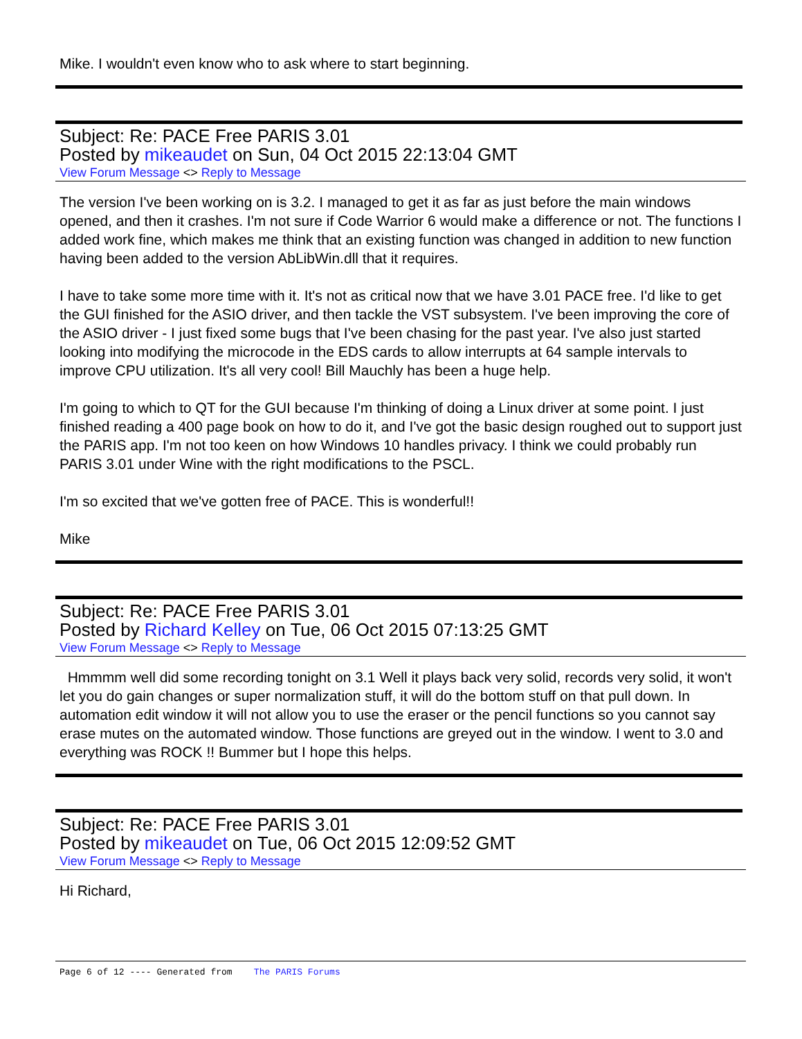Mike. I wouldn't even know who to ask where to start beginning.
Subject: Re: PACE Free PARIS 3.01
Posted by mikeaudet on Sun, 04 Oct 2015 22:13:04 GMT
View Forum Message <> Reply to Message
The version I've been working on is 3.2. I managed to get it as far as just before the main windows opened, and then it crashes. I'm not sure if Code Warrior 6 would make a difference or not. The functions I added work fine, which makes me think that an existing function was changed in addition to new function having been added to the version AbLibWin.dll that it requires.
I have to take some more time with it. It's not as critical now that we have 3.01 PACE free. I'd like to get the GUI finished for the ASIO driver, and then tackle the VST subsystem. I've been improving the core of the ASIO driver - I just fixed some bugs that I've been chasing for the past year. I've also just started looking into modifying the microcode in the EDS cards to allow interrupts at 64 sample intervals to improve CPU utilization. It's all very cool! Bill Mauchly has been a huge help.
I'm going to which to QT for the GUI because I'm thinking of doing a Linux driver at some point. I just finished reading a 400 page book on how to do it, and I've got the basic design roughed out to support just the PARIS app. I'm not too keen on how Windows 10 handles privacy. I think we could probably run PARIS 3.01 under Wine with the right modifications to the PSCL.
I'm so excited that we've gotten free of PACE. This is wonderful!!
Mike
Subject: Re: PACE Free PARIS 3.01
Posted by Richard Kelley on Tue, 06 Oct 2015 07:13:25 GMT
View Forum Message <> Reply to Message
Hmmmm well did some recording tonight on 3.1 Well it plays back very solid, records very solid, it won't let you do gain changes or super normalization stuff, it will do the bottom stuff on that pull down. In automation edit window it will not allow you to use the eraser or the pencil functions so you cannot say erase mutes on the automated window. Those functions are greyed out in the window. I went to 3.0 and everything was ROCK !! Bummer but I hope this helps.
Subject: Re: PACE Free PARIS 3.01
Posted by mikeaudet on Tue, 06 Oct 2015 12:09:52 GMT
View Forum Message <> Reply to Message
Hi Richard,
Page 6 of 12 ---- Generated from The PARIS Forums